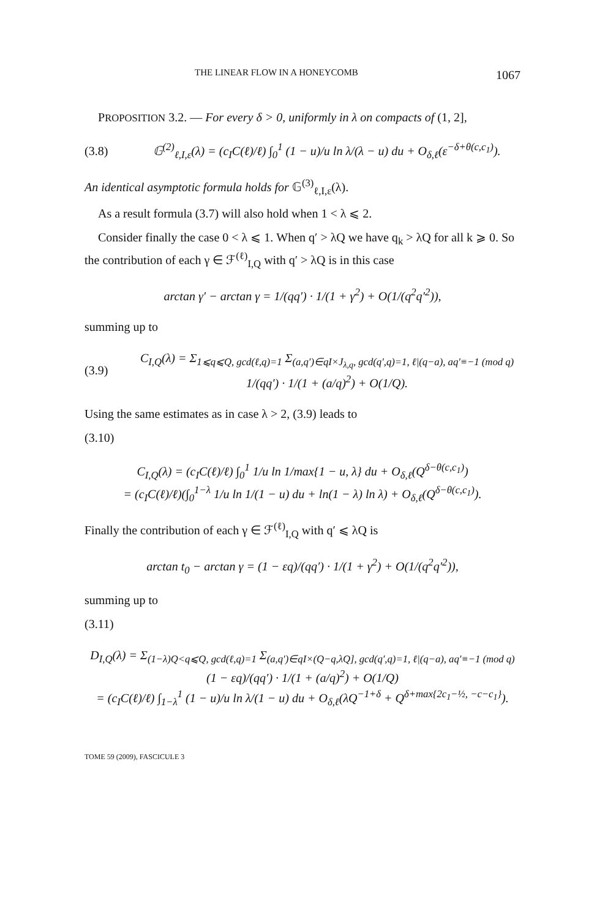THE LINEAR FLOW IN A HONEYCOMB 1067
PROPOSITION 3.2. — For every δ > 0, uniformly in λ on compacts of (1, 2],
(3.8) 𝔾<sup>(2)</sup><sub>ℓ,I,ε</sub>(λ) = (c<sub>I</sub>C(ℓ)/ℓ) ∫<sub>0</sub><sup>1</sup> (1 − u)/u ln λ/(λ − u) du + O<sub>δ,ℓ</sub>(ε<sup>−δ+θ(c,c<sub>1</sub>)</sup>).
An identical asymptotic formula holds for 𝔾<sup>(3)</sup><sub>ℓ,I,ε</sub>(λ).
As a result formula (3.7) will also hold when 1 < λ ⩽ 2.
Consider finally the case 0 < λ ⩽ 1. When q′ > λQ we have q<sub>k</sub> > λQ for all k ⩾ 0. So the contribution of each γ ∈ ℱ<sup>(ℓ)</sup><sub>I,Q</sub> with q′ > λQ is in this case
arctan γ′ − arctan γ = 1/(qq′) · 1/(1 + γ<sup>2</sup>) + O(1/(q<sup>2</sup>q′<sup>2</sup>)),
summing up to
(3.9) C<sub>I,Q</sub>(λ) = Σ<sub>1⩽q⩽Q, gcd(ℓ,q)=1</sub> Σ<sub>(a,q′)∈qI×J<sub>λ,q</sub>, gcd(q′,q)=1, ℓ|(q−a), aq′≡−1 (mod q)</sub> 1/(qq′) · 1/(1 + (a/q)<sup>2</sup>) + O(1/Q).
Using the same estimates as in case λ > 2, (3.9) leads to
(3.10)
C<sub>I,Q</sub>(λ) = (c<sub>I</sub>C(ℓ)/ℓ) ∫<sub>0</sub><sup>1</sup> 1/u ln 1/max{1 − u, λ} du + O<sub>δ,ℓ</sub>(Q<sup>δ−θ(c,c<sub>1</sub>)</sup>)
= (c<sub>I</sub>C(ℓ)/ℓ)(∫<sub>0</sub><sup>1−λ</sup> 1/u ln 1/(1 − u) du + ln(1 − λ) ln λ) + O<sub>δ,ℓ</sub>(Q<sup>δ−θ(c,c<sub>1</sub>)</sup>).
Finally the contribution of each γ ∈ ℱ<sup>(ℓ)</sup><sub>I,Q</sub> with q′ ⩽ λQ is
arctan t<sub>0</sub> − arctan γ = (1 − εq)/(qq′) · 1/(1 + γ<sup>2</sup>) + O(1/(q<sup>2</sup>q′<sup>2</sup>)),
summing up to
(3.11)
D<sub>I,Q</sub>(λ) = Σ<sub>(1−λ)Q<q⩽Q, gcd(ℓ,q)=1</sub> Σ<sub>(a,q′)∈qI×(Q−q,λQ], gcd(q′,q)=1, ℓ|(q−a), aq′≡−1 (mod q)</sub> (1 − εq)/(qq′) · 1/(1 + (a/q)<sup>2</sup>) + O(1/Q)
= (c<sub>I</sub>C(ℓ)/ℓ) ∫<sub>1−λ</sub><sup>1</sup> (1 − u)/u ln λ/(1 − u) du + O<sub>δ,ℓ</sub>(λQ<sup>−1+δ</sup> + Q<sup>δ+max{2c<sub>1</sub>−½, −c−c<sub>1</sub>}</sup>).
TOME 59 (2009), FASCICULE 3